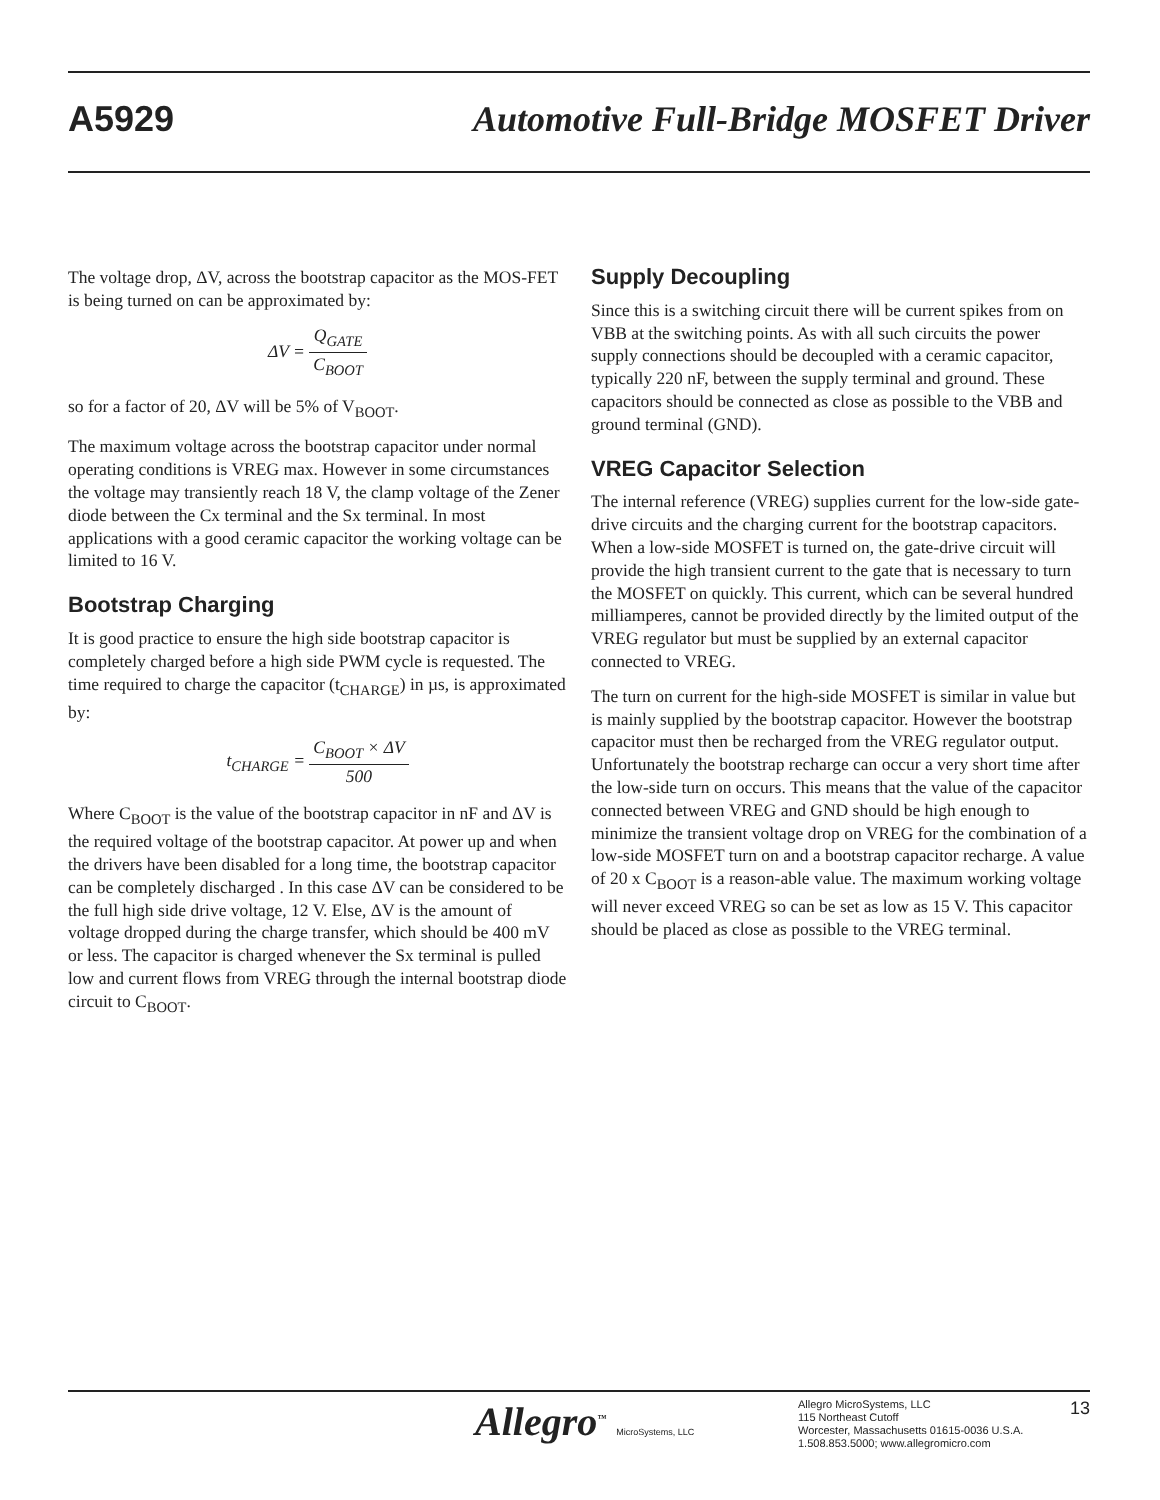A5929 Automotive Full-Bridge MOSFET Driver
The voltage drop, ΔV, across the bootstrap capacitor as the MOS-FET is being turned on can be approximated by:
ΔV = Q<sub>GATE</sub> C<sub>BOOT</sub>
so for a factor of 20, ΔV will be 5% of V<sub>BOOT</sub>.
The maximum voltage across the bootstrap capacitor under normal operating conditions is VREG max. However in some circumstances the voltage may transiently reach 18 V, the clamp voltage of the Zener diode between the Cx terminal and the Sx terminal. In most applications with a good ceramic capacitor the working voltage can be limited to 16 V.
Bootstrap Charging
It is good practice to ensure the high side bootstrap capacitor is completely charged before a high side PWM cycle is requested. The time required to charge the capacitor (t<sub>CHARGE</sub>) in µs, is approximated by:
t<sub>CHARGE</sub> = C<sub>BOOT</sub> × ΔV 500
Where C<sub>BOOT</sub> is the value of the bootstrap capacitor in nF and ΔV is the required voltage of the bootstrap capacitor. At power up and when the drivers have been disabled for a long time, the bootstrap capacitor can be completely discharged . In this case ΔV can be considered to be the full high side drive voltage, 12 V. Else, ΔV is the amount of voltage dropped during the charge transfer, which should be 400 mV or less. The capacitor is charged whenever the Sx terminal is pulled low and current flows from VREG through the internal bootstrap diode circuit to C<sub>BOOT</sub>.
Supply Decoupling
Since this is a switching circuit there will be current spikes from on VBB at the switching points. As with all such circuits the power supply connections should be decoupled with a ceramic capacitor, typically 220 nF, between the supply terminal and ground. These capacitors should be connected as close as possible to the VBB and ground terminal (GND).
VREG Capacitor Selection
The internal reference (VREG) supplies current for the low-side gate-drive circuits and the charging current for the bootstrap capacitors. When a low-side MOSFET is turned on, the gate-drive circuit will provide the high transient current to the gate that is necessary to turn the MOSFET on quickly. This current, which can be several hundred milliamperes, cannot be provided directly by the limited output of the VREG regulator but must be supplied by an external capacitor connected to VREG.
The turn on current for the high-side MOSFET is similar in value but is mainly supplied by the bootstrap capacitor. However the bootstrap capacitor must then be recharged from the VREG regulator output. Unfortunately the bootstrap recharge can occur a very short time after the low-side turn on occurs. This means that the value of the capacitor connected between VREG and GND should be high enough to minimize the transient voltage drop on VREG for the combination of a low-side MOSFET turn on and a bootstrap capacitor recharge. A value of 20 x C<sub>BOOT</sub> is a reason-able value. The maximum working voltage will never exceed VREG so can be set as low as 15 V. This capacitor should be placed as close as possible to the VREG terminal.
Allegro<sup>™</sup> MicroSystems, LLC
Allegro MicroSystems, LLC
115 Northeast Cutoff
Worcester, Massachusetts 01615-0036 U.S.A.
1.508.853.5000; www.allegromicro.com
13